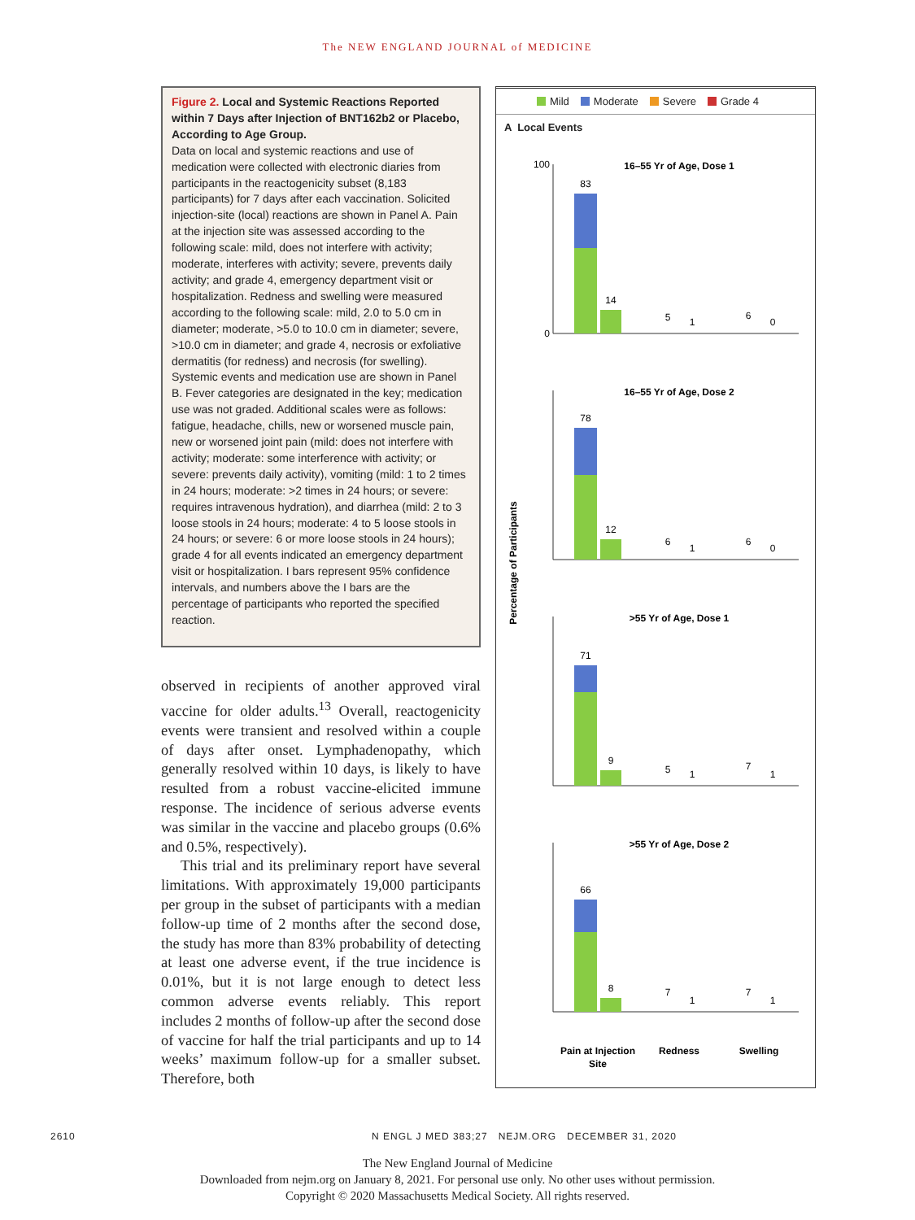The NEW ENGLAND JOURNAL of MEDICINE
Figure 2. Local and Systemic Reactions Reported within 7 Days after Injection of BNT162b2 or Placebo, According to Age Group.
Data on local and systemic reactions and use of medication were collected with electronic diaries from participants in the reactogenicity subset (8,183 participants) for 7 days after each vaccination. Solicited injection-site (local) reactions are shown in Panel A. Pain at the injection site was assessed according to the following scale: mild, does not interfere with activity; moderate, interferes with activity; severe, prevents daily activity; and grade 4, emergency department visit or hospitalization. Redness and swelling were measured according to the following scale: mild, 2.0 to 5.0 cm in diameter; moderate, >5.0 to 10.0 cm in diameter; severe, >10.0 cm in diameter; and grade 4, necrosis or exfoliative dermatitis (for redness) and necrosis (for swelling). Systemic events and medication use are shown in Panel B. Fever categories are designated in the key; medication use was not graded. Additional scales were as follows: fatigue, headache, chills, new or worsened muscle pain, new or worsened joint pain (mild: does not interfere with activity; moderate: some interference with activity; or severe: prevents daily activity), vomiting (mild: 1 to 2 times in 24 hours; moderate: >2 times in 24 hours; or severe: requires intravenous hydration), and diarrhea (mild: 2 to 3 loose stools in 24 hours; moderate: 4 to 5 loose stools in 24 hours; or severe: 6 or more loose stools in 24 hours); grade 4 for all events indicated an emergency department visit or hospitalization. I bars represent 95% confidence intervals, and numbers above the I bars are the percentage of participants who reported the specified reaction.
observed in recipients of another approved viral vaccine for older adults.<sup>13</sup> Overall, reactogenicity events were transient and resolved within a couple of days after onset. Lymphadenopathy, which generally resolved within 10 days, is likely to have resulted from a robust vaccine-elicited immune response. The incidence of serious adverse events was similar in the vaccine and placebo groups (0.6% and 0.5%, respectively).
This trial and its preliminary report have several limitations. With approximately 19,000 participants per group in the subset of participants with a median follow-up time of 2 months after the second dose, the study has more than 83% probability of detecting at least one adverse event, if the true incidence is 0.01%, but it is not large enough to detect less common adverse events reliably. This report includes 2 months of follow-up after the second dose of vaccine for half the trial participants and up to 14 weeks’ maximum follow-up for a smaller subset. Therefore, both
Mild Moderate Severe Grade 4
A Local Events
Percentage of Participants
16–55 Yr of Age, Dose 1
100
0
83
14
5
1
6
0
16–55 Yr of Age, Dose 2
78
12
6
1
6
0
>55 Yr of Age, Dose 1
71
9
5
1
7
1
>55 Yr of Age, Dose 2
66
8
7
1
7
1
Pain at Injection
Site
Redness
Swelling
2610 N ENGL J MED 383;27 NEJM.ORG DECEMBER 31, 2020
The New England Journal of Medicine
Downloaded from nejm.org on January 8, 2021. For personal use only. No other uses without permission.
Copyright © 2020 Massachusetts Medical Society. All rights reserved.